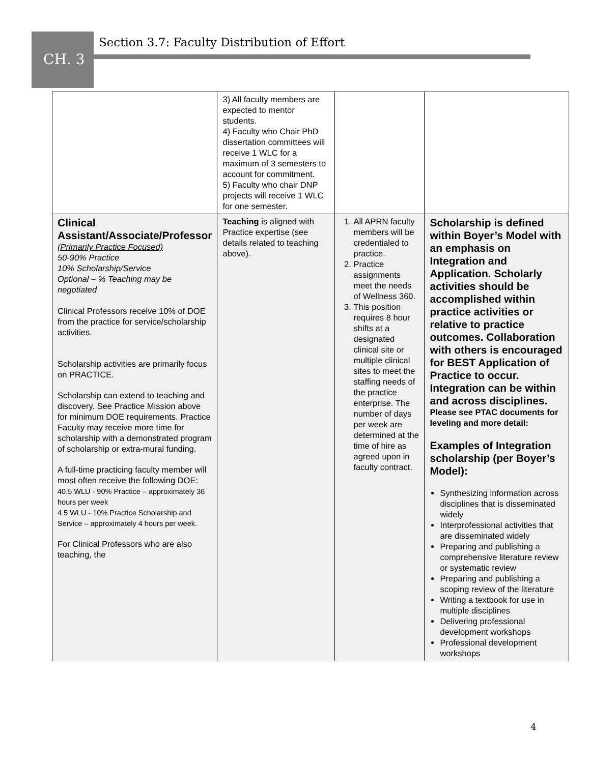Section 3.7: Faculty Distribution of Effort
CH. 3
| | 3) All faculty members are expected to mentor students. 4) Faculty who Chair PhD dissertation committees will receive 1 WLC for a maximum of 3 semesters to account for commitment. 5) Faculty who chair DNP projects will receive 1 WLC for one semester. | | |
| Clinical Assistant/Associate/Professor (Primarily Practice Focused) 50-90% Practice 10% Scholarship/Service Optional – % Teaching may be negotiated Clinical Professors receive 10% of DOE from the practice for service/scholarship activities. Scholarship activities are primarily focus on PRACTICE. Scholarship can extend to teaching and discovery. See Practice Mission above for minimum DOE requirements. Practice Faculty may receive more time for scholarship with a demonstrated program of scholarship or extra-mural funding. A full-time practicing faculty member will most often receive the following DOE: 40.5 WLU - 90% Practice – approximately 36 hours per week 4.5 WLU - 10% Practice Scholarship and Service – approximately 4 hours per week. For Clinical Professors who are also teaching, the | Teaching is aligned with Practice expertise (see details related to teaching above). | 1. All APRN faculty members will be credentialed to practice. 2. Practice assignments meet the needs of Wellness 360. 3. This position requires 8 hour shifts at a designated clinical site or multiple clinical sites to meet the staffing needs of the practice enterprise. The number of days per week are determined at the time of hire as agreed upon in faculty contract. | Scholarship is defined within Boyer’s Model with an emphasis on Integration and Application. Scholarly activities should be accomplished within practice activities or relative to practice outcomes. Collaboration with others is encouraged for BEST Application of Practice to occur. Integration can be within and across disciplines. Please see PTAC documents for leveling and more detail: Examples of Integration scholarship (per Boyer’s Model): Synthesizing information across disciplines that is disseminated widely Interprofessional activities that are disseminated widely Preparing and publishing a comprehensive literature review or systematic review Preparing and publishing a scoping review of the literature Writing a textbook for use in multiple disciplines Delivering professional development workshops Professional development workshops |
4